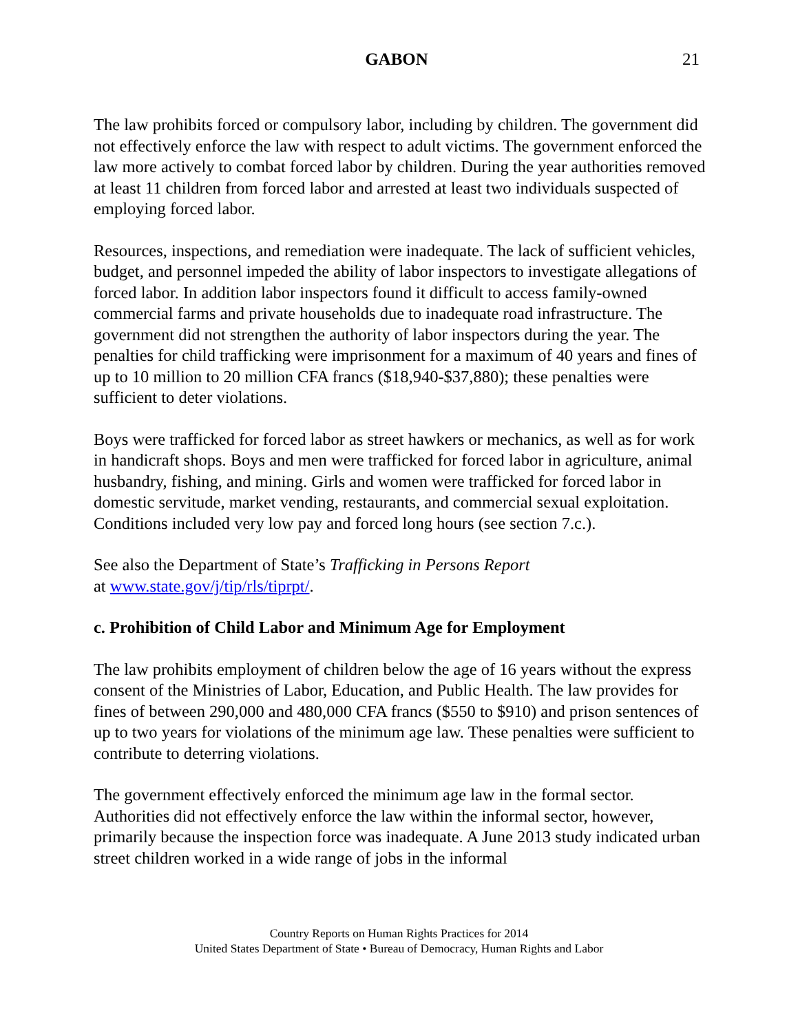GABON
21
The law prohibits forced or compulsory labor, including by children. The government did not effectively enforce the law with respect to adult victims. The government enforced the law more actively to combat forced labor by children. During the year authorities removed at least 11 children from forced labor and arrested at least two individuals suspected of employing forced labor.
Resources, inspections, and remediation were inadequate. The lack of sufficient vehicles, budget, and personnel impeded the ability of labor inspectors to investigate allegations of forced labor. In addition labor inspectors found it difficult to access family-owned commercial farms and private households due to inadequate road infrastructure. The government did not strengthen the authority of labor inspectors during the year. The penalties for child trafficking were imprisonment for a maximum of 40 years and fines of up to 10 million to 20 million CFA francs ($18,940-$37,880); these penalties were sufficient to deter violations.
Boys were trafficked for forced labor as street hawkers or mechanics, as well as for work in handicraft shops. Boys and men were trafficked for forced labor in agriculture, animal husbandry, fishing, and mining. Girls and women were trafficked for forced labor in domestic servitude, market vending, restaurants, and commercial sexual exploitation. Conditions included very low pay and forced long hours (see section 7.c.).
See also the Department of State’s Trafficking in Persons Report
at www.state.gov/j/tip/rls/tiprpt/.
c. Prohibition of Child Labor and Minimum Age for Employment
The law prohibits employment of children below the age of 16 years without the express consent of the Ministries of Labor, Education, and Public Health. The law provides for fines of between 290,000 and 480,000 CFA francs ($550 to $910) and prison sentences of up to two years for violations of the minimum age law. These penalties were sufficient to contribute to deterring violations.
The government effectively enforced the minimum age law in the formal sector. Authorities did not effectively enforce the law within the informal sector, however, primarily because the inspection force was inadequate. A June 2013 study indicated urban street children worked in a wide range of jobs in the informal
Country Reports on Human Rights Practices for 2014
United States Department of State • Bureau of Democracy, Human Rights and Labor